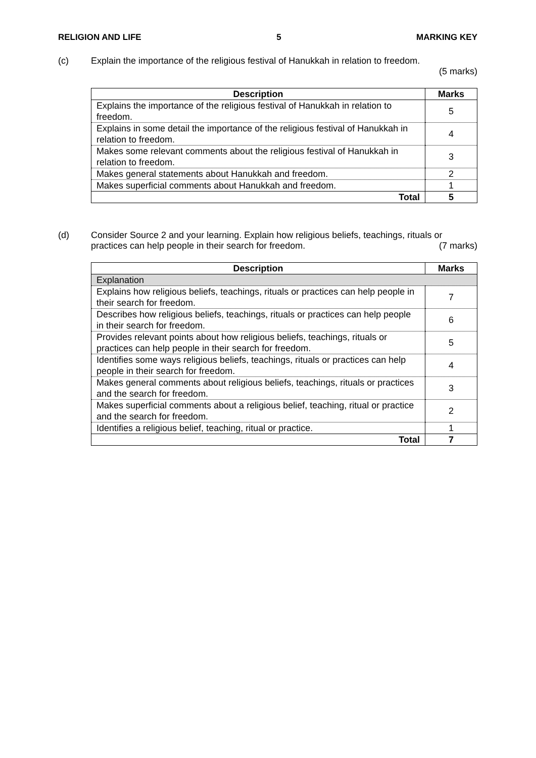RELIGION AND LIFE 5 MARKING KEY
(c) Explain the importance of the religious festival of Hanukkah in relation to freedom.
(5 marks)
| Description | Marks |
| --- | --- |
| Explains the importance of the religious festival of Hanukkah in relation to freedom. | 5 |
| Explains in some detail the importance of the religious festival of Hanukkah in relation to freedom. | 4 |
| Makes some relevant comments about the religious festival of Hanukkah in relation to freedom. | 3 |
| Makes general statements about Hanukkah and freedom. | 2 |
| Makes superficial comments about Hanukkah and freedom. | 1 |
| Total | 5 |
(d) Consider Source 2 and your learning. Explain how religious beliefs, teachings, rituals or practices can help people in their search for freedom. (7 marks)
| Description | Marks |
| --- | --- |
| Explanation | |
| Explains how religious beliefs, teachings, rituals or practices can help people in their search for freedom. | 7 |
| Describes how religious beliefs, teachings, rituals or practices can help people in their search for freedom. | 6 |
| Provides relevant points about how religious beliefs, teachings, rituals or practices can help people in their search for freedom. | 5 |
| Identifies some ways religious beliefs, teachings, rituals or practices can help people in their search for freedom. | 4 |
| Makes general comments about religious beliefs, teachings, rituals or practices and the search for freedom. | 3 |
| Makes superficial comments about a religious belief, teaching, ritual or practice and the search for freedom. | 2 |
| Identifies a religious belief, teaching, ritual or practice. | 1 |
| Total | 7 |